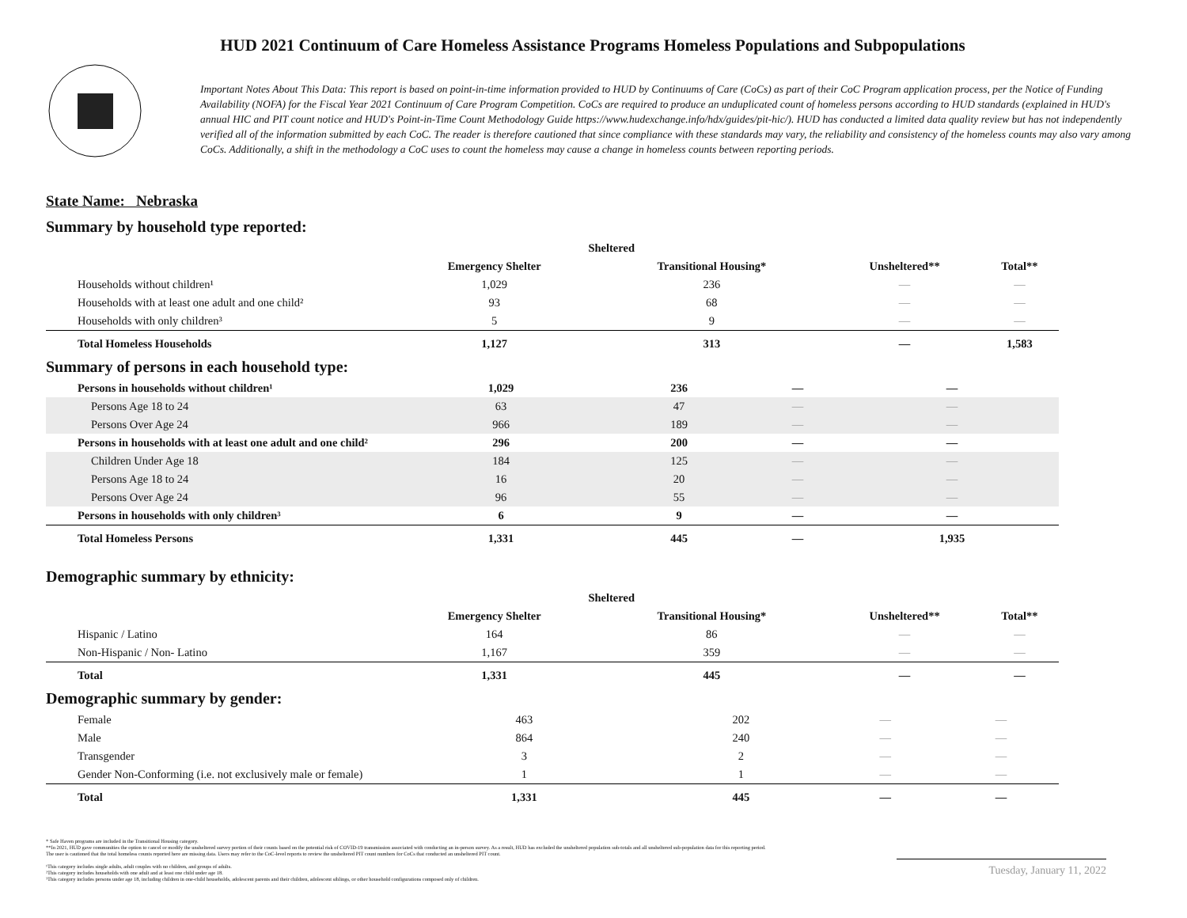HUD 2021 Continuum of Care Homeless Assistance Programs Homeless Populations and Subpopulations
Important Notes About This Data: This report is based on point-in-time information provided to HUD by Continuums of Care (CoCs) as part of their CoC Program application process, per the Notice of Funding Availability (NOFA) for the Fiscal Year 2021 Continuum of Care Program Competition. CoCs are required to produce an unduplicated count of homeless persons according to HUD standards (explained in HUD's annual HIC and PIT count notice and HUD's Point-in-Time Count Methodology Guide https://www.hudexchange.info/hdx/guides/pit-hic/). HUD has conducted a limited data quality review but has not independently verified all of the information submitted by each CoC. The reader is therefore cautioned that since compliance with these standards may vary, the reliability and consistency of the homeless counts may also vary among CoCs. Additionally, a shift in the methodology a CoC uses to count the homeless may cause a change in homeless counts between reporting periods.
State Name: Nebraska
Summary by household type reported:
| | Sheltered | | | |
| --- | --- | --- | --- | --- |
| | Emergency Shelter | Transitional Housing* | Unsheltered** | Total** |
| Households without children¹ | 1,029 | 236 | — | — |
| Households with at least one adult and one child² | 93 | 68 | — | — |
| Households with only children³ | 5 | 9 | — | — |
| Total Homeless Households | 1,127 | 313 | — | 1,583 |
Summary of persons in each household type:
| Persons in households without children¹ | 1,029 | 236 | — | — |
| Persons Age 18 to 24 | 63 | 47 | — | — |
| Persons Over Age 24 | 966 | 189 | — | — |
| Persons in households with at least one adult and one child² | 296 | 200 | — | — |
| Children Under Age 18 | 184 | 125 | — | — |
| Persons Age 18 to 24 | 16 | 20 | — | — |
| Persons Over Age 24 | 96 | 55 | — | — |
| Persons in households with only children³ | 6 | 9 | — | — |
| Total Homeless Persons | 1,331 | 445 | — | 1,935 |
Demographic summary by ethnicity:
| | Sheltered | | | |
| --- | --- | --- | --- | --- |
| | Emergency Shelter | Transitional Housing* | Unsheltered** | Total** |
| Hispanic / Latino | 164 | 86 | — | — |
| Non-Hispanic / Non- Latino | 1,167 | 359 | — | — |
| Total | 1,331 | 445 | — | — |
Demographic summary by gender:
| Female | 463 | 202 | — | — |
| Male | 864 | 240 | — | — |
| Transgender | 3 | 2 | — | — |
| Gender Non-Conforming (i.e. not exclusively male or female) | 1 | 1 | — | — |
| Total | 1,331 | 445 | — | — |
* Safe Haven programs are included in the Transitional Housing category.
**In 2021, HUD gave communities the option to cancel or modify the unsheltered survey portion of their counts based on the potential risk of COVID-19 transmission associated with conducting an in-person survey. As a result, HUD has excluded the unsheltered population sub-totals and all unsheltered sub-population data for this reporting period. The user is cautioned that the total homeless counts reported here are missing data. Users may refer to the CoC-level reports to review the unsheltered PIT count numbers for CoCs that conducted an unsheltered PIT count.
¹This category includes single adults, adult couples with no children, and groups of adults.
²This category includes households with one adult and at least one child under age 18.
³This category includes persons under age 18, including children in one-child households, adolescent parents and their children, adolescent siblings, or other household configurations composed only of children.
Tuesday, January 11, 2022